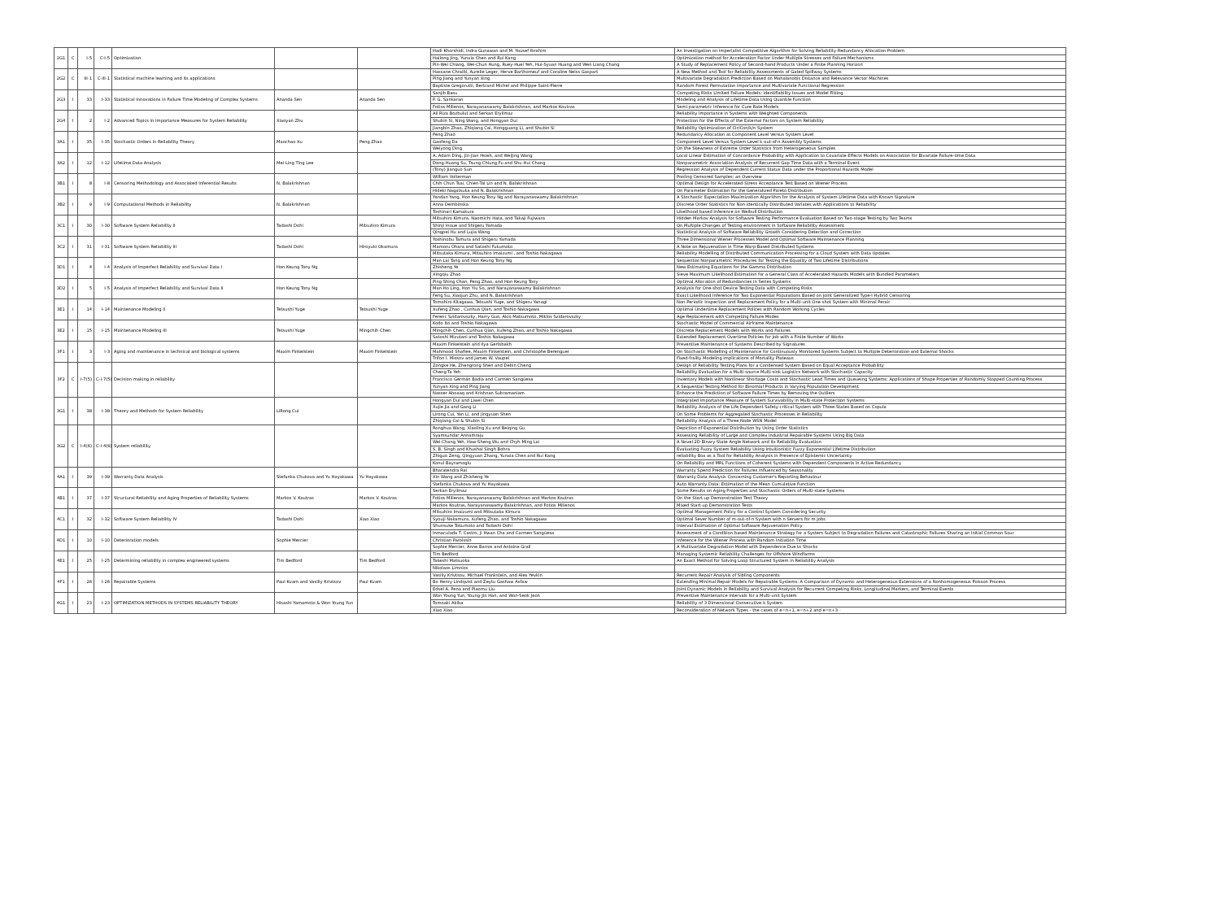| 2G1 | C | I-5 | C-I-5 | Optimization | | | Hadi Khorshidi, Indra Gunawan and M. Yousef Ibrahim | An Investigation on Imperialist Competitive Algorithm for Solving Reliability-Redundancy Allocation Problem |
| | | | | | | | Hailong Jing, Yunxia Chen and Rui Kang | Optimization method for Acceleration Factor Under Multiple Stresses and Failure Mechanisms |
| | | | | | | | Pin-Wei Chiang, Wei-Chun Hung, Ruey-Huei Yeh, Hui-Syuan Huang and Wen Liang Chang | A Study of Replacement Policy of Second-hand Products Under a Finite Planning Horizon |
| 2G2 | C | III-1 | C-III-1 | Statistical machine learning and its applications | | | Hassane Chraibi, Aurelie Leger, Herve Barthomeuf and Coraline Neiss Gaspart | A New Method and Tool for Reliability Assessments of Gated Spillway Systems |
| | | | | | | | Ping Jiang and Yunyan Xing | Multivariate Degradation Prediction Based on Mahalanobis Distance and Relevance Vector Machines |
| | | | | | | | Baptiste Gregorutti, Bertrand Michel and Philippe Saint-Pierre | Random Forest Permutation Importance and Multivariate Functional Regression |
| 2G3 | I | 33 | I-33 | Statistical Innovations in Failure Time Modeling of Complex Systems | Ananda Sen | Ananda Sen | Sanjib Basu | Competing Risks Limited Failure Models: identifiability Issues and Model Fitting |
| | | | | | | | P. G. Sankaran | Modeling and Analysis of Lifetime Data Using Quantile Function |
| | | | | | | | Fotios Milienos, Narayanaswamy Balakrishnan, and Markos Koutras | Semi-parametric Inference for Cure Rate Models |
| 2G4 | I | 2 | I-2 | Advanced Topics in Importance Measures for System Reliability | Xiaoyan Zhu | | Ali Riza Bozbulut and Serkan Eryilmaz | Reliability Importance in Systems with Weighted Components |
| | | | | | | | Shubin Si, Ning Wang, and Hongyan Dui | Protection for the Effects of the External Factors on System Reliability |
| | | | | | | | Jiangbin Zhao, Zhiqiang Cai, Hongguang Li, and Shubin Si | Reliability Optimization of Cir/Con/k/n System |
| 3A1 | I | 35 | I-35 | Stochastic Orders in Reliability Theory | Maochao Xu | Peng Zhao | Peng Zhao | Redundancy Allocation at Component Level Versus System Level |
| | | | | | | | Gaofeng Da | Component Level Versus System Level k-out-of-n Assembly Systems |
| | | | | | | | Weiyong Ding | On the Skewness of Extreme Order Statistics from Heterogeneous Samples |
| 3A2 | I | 12 | I-12 | Lifetime Data Analysis | Mei-Ling Ting Lee | | A. Adam Ding, Jin-Jian Hsieh, and Weijing Wang | Local Linear Estimation of Concordance Probability with Application to Covariate Effects Models on Association for Bivariate Failure-time Data |
| | | | | | | | Dang-Huang Su, Tsung-Chiung Fu and Shu-Hui Chang | Nonparametric Association Analysis of Recurrent Gap Time Data with a Terminal Event |
| | | | | | | | (Tony) Jianguo Sun | Regression Analysis of Dependent Current Status Data under the Proportional Hazards Model |
| 3B1 | I | 8 | I-8 | Censoring Methodology and Associated Inferential Results | N. Balakrishnan | | William Volterman | Pooling Censored Samples: an Overview |
| | | | | | | | Chih Chun Tsai, Chien-Tai Lin and N. Balakrishnan | Optimal Design for Accelerated-Stress Acceptance Test Based on Wiener Process |
| | | | | | | | Hideki Nagatsuka and N. Balakrishnan | On Parameter Estimation for the Generalized Pareto Distribution |
| 3B2 | I | 9 | I-9 | Computational Methods in Reliability | N. Balakrishnan | | Yandan Yang, Hon Keung Tony Ng and Narayanaswamy Balakrishnan | A Stochastic Expectation-Maximization Algorithm for the Analysis of System Lifetime Data with Known Signature |
| | | | | | | | Anna Dembinska | Discrete Order Statistics for Non-identically Distributed Variates with Applications to Reliability |
| | | | | | | | Toshinari Kamakura | Likelihood-based Inference on Weibull Distribution |
| 3C1 | I | 30 | I-30 | Software System Reliability II | Tadashi Dohi | Mitsuhiro Kimura | Mitsuhiro Kimura, Naomichi Hata, and Takaji Fujiwara | Hidden Markov Analysis for Software Testing Performance Evaluation Based on Two-stage Testing by Two Teams |
| | | | | | | | Shinji Inoue and Shigeru Yamada | On Multiple Changes of Testing-environment in Software Reliability Assessment |
| | | | | | | | Qingpei Hu and Lujia Wang | Statistical Analysis of Software Reliability Growth Considering Detection and Correction |
| 3C2 | I | 31 | I-31 | Software System Reliability III | Tadashi Dohi | Hiroyuki Okamura | Yoshinobu Tamura and Shigeru Yamada | Three Dimensional Wiener Processes Model and Optimal Software Maintenance Planning |
| | | | | | | | Mamoru Ohara and Satoshi Fukumoto | A Note on Rejuvenation in Time Warp-Based Distributed Systems |
| | | | | | | | Mitsutaka Kimura, Mitsuhiro Imaizumi , and Toshio Nakagawa | Reliability Modelling of Distributed Communication Processing for a Cloud System with Data Updates |
| 3D1 | I | 4 | I-4 | Analysis of Imperfect Reliability and Survival Data I | Hon Keung Tony Ng | | Man Lai Tang and Hon Keung Tony Ng | Sequential Nonparametric Procedures for Testing the Equality of Two Lifetime Distributions |
| | | | | | | | Zhisheng Ye | New Estimating Equations for the Gamma Distribution |
| | | | | | | | Xingqiu Zhao | Sieve Maximum Likelihood Estimation for a General Class of Accelerated Hazards Models with Bundled Parameters |
| 3D2 | I | 5 | I-5 | Analysis of Imperfect Reliability and Survival Data II | Hon Keung Tony Ng | | Ping Shing Chan, Peng Zhao, and Hon Keung Tony | Optimal Allocation of Redundancies in Series Systems |
| | | | | | | | Man-Ho Ling, Hon Yiu So, and Narayanaswamy Balakrishnan | Analysis for One-shot Device Testing Data with Competing Risks |
| | | | | | | | Feng Su, Xiaojun Zhu, and N. Balakrishnan | Exact Likelihood Inference for Two Exponential Populations Based on Joint Generalized Type-I Hybrid Censoring |
| 3E1 | I | 14 | I-14 | Maintenance Modeling II | Tetsushi Yuge | Tetsushi Yuge | Tomohiro Kitagawa, Tetsushi Yuge, and Shigeru Yanagi | Non-Periodic Inspection and Replacement Policy for a Multi-unit One-shot System with Minimal Perair |
| | | | | | | | Xufeng Zhao , Cunhua Qian, and Toshio Nakagawa | Optimal Undertime Replacement Polices with Random Working Cycles |
| | | | | | | | Ferenc Szidarovszky, Harry Guo, Akio Matsumoto, Miklos Szidarovszky | Age Replacement with Competing Failure Modes |
| 3E2 | I | 15 | I-15 | Maintenance Modeling III | Tetsushi Yuge | Mingchih Chen | Kodo Ito and Toshio Nakagawa | Stochastic Model of Commercial Airframe Maintenance |
| | | | | | | | Mingchih Chen, Cunhua Qian, Xufeng Zhao, and Toshio Nakagawa | Discrete Replacement Models with Works and Failures |
| | | | | | | | Satoshi Mizutani and Toshio Nakagawa | Extended Replacement Overtime Policies for Job with a Finite Number of Works |
| 3F1 | I | 3 | I-3 | Aging and maintenance in technical and biological systems | Maxim Finkelstein | Maxim Finkelstein | Maxim Finkelstein and Ilya Gertsbakh | Preventive Maintenance of Systems Described by Signatures |
| | | | | | | | Mahmood Shafiee, Maxim Finkelstein, and Christophe Berenguer | On Stochastic Modelling of Maintenance for Continuously Monitored Systems Subject to Multiple Deterioration and External Shocks |
| | | | | | | | Trifon I. Missov and James W. Vaupel | Fixed-frailty Modeling Implications of Mortality Plateaus |
| 3F2 | C | I-7(5) | C-I-7(5) | Decision making in reliability | | | Zongke He, Zhengrong Shen and Debin Cheng | Design of Reliability Testing Plans for a Condensed System Based on Equal Acceptance Probability |
| | | | | | | | Cheng-Ta Yeh | Reliability Evaluation for a Multi-source Multi-sink Logistics Network with Stochastic Capacity |
| | | | | | | | Francisco Germán Badía and Carmen Sangüesa | Inventory Models with Nonlinear Shortage Costs and Stochastic Lead Times and Queueing Systems: Applications of Shape Properties of Randomly Stopped Counting Process |
| | | | | | | | Yunyan Xing and Ping Jiang | A Sequential Testing Method for Binomial Products in Varying Population Development |
| | | | | | | | Nasser Aboaaq and Krishnan Subramaniam | Enhance the Prediction of Software Failure Times by Removing the Outliers |
| 3G1 | I | 38 | I-38 | Theory and Methods for System Reliability | LiRong Cui | | Hongyan Dui and Liwei Chen | Integrated Importance Measure of System Survivability in Multi-state Protection Systems |
| | | | | | | | Xujie Jia and Gang Li | Reliability Analysis of the Life Dependent Safety-critical System with Three-States Based on Copula |
| | | | | | | | Lirong Cui, Yan Li, and Jingyuan Shen | On Some Problems for Aggregated Stochastic Processes in Reliability |
| | | | | | | | Zhiqiang Cai & Shubin Si | Reliability Analysis of a Three Node WSN Model |
| 3G2 | C | I-4(6) | C-I-4(6) | System reliability | | | Ronghua Wang, Xiaoling Xu and Beiqing Gu | Depiction of Exponential Distribution by Using Order Statistics |
| | | | | | | | Syamsundar Annamraju | Assessing Reliability of Large and Complex Industrial Repairable Systems Using Big Data |
| | | | | | | | Wei-Chang Yeh, Haw-Sheng Wu and Chyh-Ming Lai | A Novel 2D Binary-State Angle Network and its Reliability Evaluation |
| | | | | | | | S. B. Singh and Khushal Singh Bohra | Evaluating Fuzzy System Reliability Using Intuitionistic Fuzzy Exponential Lifetime Distribution |
| | | | | | | | Zhiguo Zeng, Qingyuan Zhang, Yunxia Chen and Rui Kang | reliability Box as a Tool for Reliability Analysis in Presence of Epistemic Uncertainty |
| | | | | | | | Konul Bayramoglu | On Reliability and MRL Functions of Coherent Systems with Dependent Components in Active Redundancy |
| 4A1 | I | 39 | I-39 | Warranty Data Analysis | Stefanka Chukova and Yu Hayakawa | Yu Hayakawa | Bharatendra Rai | Warranty Spend Prediction for Failures Influenced by Seasonality |
| | | | | | | | Xin Wang and Zhisheng Ye | Warranty Data Analysis Concerning Customer's Reporting Behaviour |
| | | | | | | | Stefanka Chukova and Yu Hayakawa | Auto Warranty Data: Estimation of the Mean Cumulative Function |
| 4B1 | I | 37 | I-37 | Structural Reliability and Aging Properties of Reliability Systems | Markos V. Koutras | Markos V. Koutras | Serkan Eryilmaz | Some Results on Aging Properties and Stochastic Orders of Multi-state Systems |
| | | | | | | | Fotios Milienos, Narayanaswamy Balakrishnan and Markos Koutras | On the Start-up Demonstration Test Theory |
| | | | | | | | Markos Koutras, Narayanaswamy Balakrishnan, and Fotios Milienos | Mixed Start-up Demonstration Tests |
| 4C1 | I | 32 | I-32 | Software System Reliability IV | Tadashi Dohi | Xiao Xiao | Mitsuhiro Imaizumi and Mitsutaka Kimura | Optimal Management Policy for a Control System Considering Security |
| | | | | | | | Syouji Nakamura, Xufeng Zhao, and Toshio Nakagawa | Optimal Sever Number of m-out-of-n System with n Servers for m Jobs |
| | | | | | | | Shunsuke Tokumoto and Tadashi Dohi | Interval Estimation of Optimal Software Rejuvenation Policy |
| 4D1 | I | 10 | I-10 | Deterioration models | Sophie Mercier | | Inmaculada T. Castro, Ji Hwan Cha and Carmen Sangüesa | Assessment of a Condition-based Maintenance Strategy for a System Subject to Degradation Failures and Catastrophic Failures Sharing an Initial Common Sour |
| | | | | | | | Christian Paroissin | Inference for the Wiener Process with Random Initiation Time |
| | | | | | | | Sophie Mercier, Anne Barros and Antoine Grall | A Multivariate Degradation Model with Dependence Due to Shocks |
| 4E1 | I | 25 | I-25 | Determining reliability in complex engineered systems | Tim Bedford | Tim Bedford | Tim Bedford | Managing Systemic Reliability Challenges for Offshore Windfarms |
| | | | | | | | Takeshi Matsuoka | An Exact Method for Solving Loop Structured System in Reliability Analysis |
| | | | | | | | Nikolaos Limnios | |
| 4F1 | I | 26 | I-26 | Repairable Systems | Paul Kvam and Vasiliy Krivtsov | Paul Kvam | Vasiliy Krivtsov, Michael Frankstein, and Alex Yevkin | Recurrent Repair Analysis of Sibling Components |
| | | | | | | | Bo Henry Lindqvist and Zeytu Gashaw Asfaw | Extending Minimal Repair Models for Repairable Systems: A Comparison of Dynamic and Heterogeneous Extensions of a Nonhomogeneous Poisson Process |
| | | | | | | | Edsel A. Pena and Piaomu Liu | Joint Dynamic Models in Reliability and Survival Analysis for Recurrent Competing Risks, Longitudinal Markers, and Terminal Events |
| 4G1 | I | 23 | I-23 | OPTIMIZATION METHODS IN SYSTEMS RELIABILITY THEORY | Hisashi Yamamoto & Won Young Yun | | Won Young Yun, Young-Jin Han, and Won-Seok Jeon | Preventive Maintenance Intervals for a Multi-unit System |
| | | | | | | | Tomoaki Akiba | Reliability of 3 Dimensional Consecutive-k System |
| | | | | | | | Xiao Xiao | Reconsideration of Network Types - the cases of e=n+1, e=n+2 and e=n+3 - |